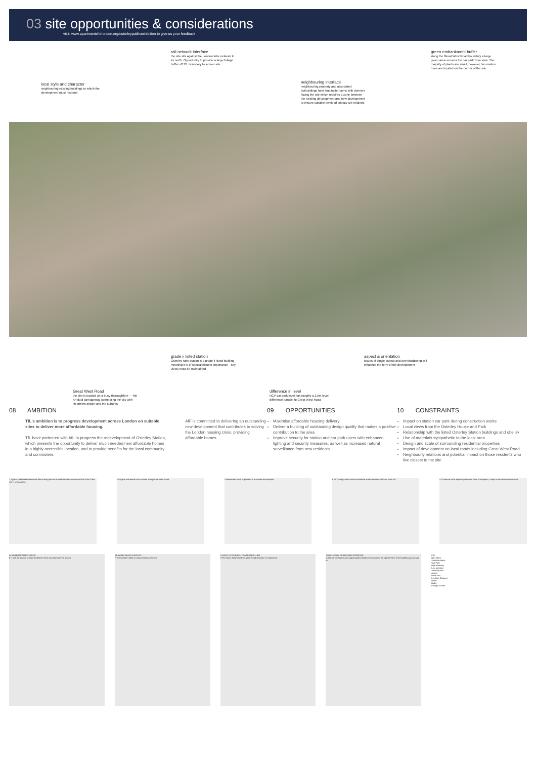03 site opportunities & considerations
visit: www.apartmentsforlondon.org/osterleypublicexhibition to give us your feedback
rail network interface
the site sits against the London tube network to its north. Opportunity to provide a large foliage buffer off TfL boundary to screen site
green embankment buffer
along the Great West Road boundary a large green area screens the car park from view. The majority of plants are small, however two mature trees are located on the corner of the site
local style and character
neighbouring existing buildings to which the development must respond
neighbouring interface
neighbouring property and associated outbuildings have habitable rooms with dormers facing the site which requires a zone between the existing development and new development to ensure suitable levels of privacy are retained.
grade ii listed station
Osterley tube station is a grade ii listed building meaning it is of special historic importance—key views must be maintained
aspect & orientation
issues of single aspect and overshadowing will influence the form of the development
Great West Road
the site is located on a busy thoroughfare — the A4 dual carriageway connecting the city with Heathrow airport and the suburbs
difference in level
NCP car park level has roughly a 2.5m level difference parallel to Great West Road
08 AMBITION
TfL's ambition is to progress development across London on suitable sites to deliver more affordable housing.
TfL have partnered with AfL to progress the redevelopment of Osterley Station, which presents the opportunity to deliver much needed new affordable homes in a highly accessible location, and to provide benefits for the local community and commuters.
AfF is committed to delivering an outstanding new development that contributes to solving the London housing crisis, providing affordable homes.
09 OPPORTUNITIES
Maximise affordable housing delivery
Deliver a building of outstanding design quality that makes a positive contribution to the area
Improve security for station and car park users with enhanced lighting and security measures, as well as increased natural surveillance from new residents
10 CONSTRAINTS
Impact on station car park during construction works
Local views from the Osterley House and Park
Relationship with the listed Osterley Station buildings and obelisk
Use of materials sympathetic to the local area
Design and scale of surrounding residential properties
Impact of development on local roads including Great West Road
Neighbourly relations and potential impact on those residents who live closest to the site
1 Typical East/West Residential Block along the site is inefficient because more than 50% of the site is unoccupied.
2 Original residential block rotated along Great West Road.
3 Residential block duplicated to maximise the footprint.
4 "U" Configuration follows traditional street elevation of Great West Rd.
5 To ensure north aspect apartments have dual aspect, a step in elevation is introduced.
ALIGNMENT WITH STATION
6 It was paramount to align the block's front elevation with the station.
RE-WORK BLOCK HEIGHTS
7 The southern block is reduced to four storeys.
LAYOUT EXTRUDED / CONTEXTUAL LINK
8 The storey height to Great West Road elevation is maintained.
CONCLUSION OF MASSING EXERCISE
9 After all constraints and opportunities had been considered the optimal form of the building was arrived at.
KEY
New Block
Street Interface
Sun Path
High Massing
Low Massing
Amenity Area
Aspect
Push/ Pull
Interface Distance
Noise
Buffer
Foliage Screen